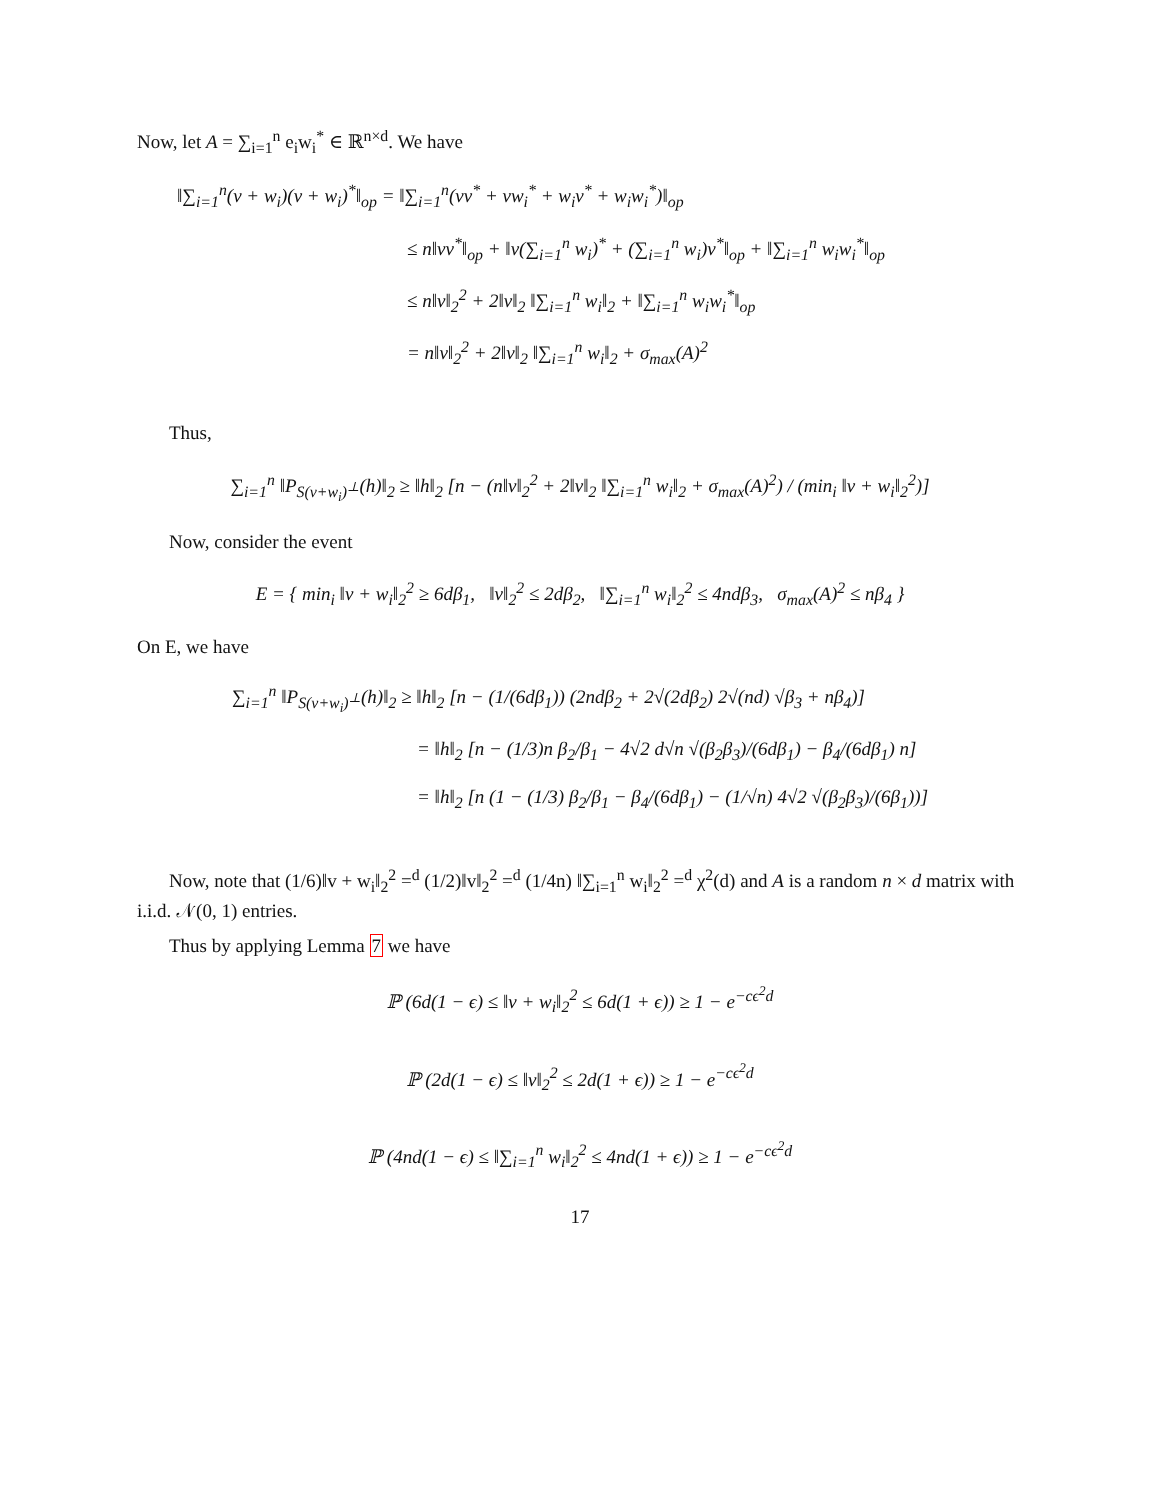Now, let A = ∑<sub>i=1</sub><sup>n</sup> e<sub>i</sub>w<sub>i</sub><sup>*</sup> ∈ ℝ<sup>n×d</sup>. We have
‖∑<sub>i=1</sub><sup>n</sup>(v + w<sub>i</sub>)(v + w<sub>i</sub>)<sup>*</sup>‖<sub>op</sub> = ‖∑<sub>i=1</sub><sup>n</sup>(vv<sup>*</sup> + vw<sub>i</sub><sup>*</sup> + w<sub>i</sub>v<sup>*</sup> + w<sub>i</sub>w<sub>i</sub><sup>*</sup>)‖<sub>op</sub>
≤ n‖vv<sup>*</sup>‖<sub>op</sub> + ‖v(∑<sub>i=1</sub><sup>n</sup> w<sub>i</sub>)<sup>*</sup> + (∑<sub>i=1</sub><sup>n</sup> w<sub>i</sub>)v<sup>*</sup>‖<sub>op</sub> + ‖∑<sub>i=1</sub><sup>n</sup> w<sub>i</sub>w<sub>i</sub><sup>*</sup>‖<sub>op</sub>
≤ n‖v‖<sub>2</sub><sup>2</sup> + 2‖v‖<sub>2</sub> ‖∑<sub>i=1</sub><sup>n</sup> w<sub>i</sub>‖<sub>2</sub> + ‖∑<sub>i=1</sub><sup>n</sup> w<sub>i</sub>w<sub>i</sub><sup>*</sup>‖<sub>op</sub>
= n‖v‖<sub>2</sub><sup>2</sup> + 2‖v‖<sub>2</sub> ‖∑<sub>i=1</sub><sup>n</sup> w<sub>i</sub>‖<sub>2</sub> + σ<sub>max</sub>(A)<sup>2</sup>
Thus,
∑<sub>i=1</sub><sup>n</sup> ‖P<sub>S(v+w<sub>i</sub>)<sup>⊥</sup></sub>(h)‖<sub>2</sub> ≥ ‖h‖<sub>2</sub> [n − (n‖v‖<sub>2</sub><sup>2</sup> + 2‖v‖<sub>2</sub> ‖∑<sub>i=1</sub><sup>n</sup> w<sub>i</sub>‖<sub>2</sub> + σ<sub>max</sub>(A)<sup>2</sup>) / (min<sub>i</sub> ‖v + w<sub>i</sub>‖<sub>2</sub><sup>2</sup>)]
Now, consider the event
E = { min<sub>i</sub> ‖v + w<sub>i</sub>‖<sub>2</sub><sup>2</sup> ≥ 6dβ<sub>1</sub>, ‖v‖<sub>2</sub><sup>2</sup> ≤ 2dβ<sub>2</sub>, ‖∑<sub>i=1</sub><sup>n</sup> w<sub>i</sub>‖<sub>2</sub><sup>2</sup> ≤ 4ndβ<sub>3</sub>, σ<sub>max</sub>(A)<sup>2</sup> ≤ nβ<sub>4</sub> }
On E, we have
∑<sub>i=1</sub><sup>n</sup> ‖P<sub>S(v+w<sub>i</sub>)<sup>⊥</sup></sub>(h)‖<sub>2</sub> ≥ ‖h‖<sub>2</sub> [n − (1/(6dβ<sub>1</sub>)) (2ndβ<sub>2</sub> + 2√(2dβ<sub>2</sub>) 2√(nd) √β<sub>3</sub> + nβ<sub>4</sub>)]
= ‖h‖<sub>2</sub> [n − (1/3)n β<sub>2</sub>/β<sub>1</sub> − 4√2 d√n √(β<sub>2</sub>β<sub>3</sub>)/(6dβ<sub>1</sub>) − β<sub>4</sub>/(6dβ<sub>1</sub>) n]
= ‖h‖<sub>2</sub> [n (1 − (1/3) β<sub>2</sub>/β<sub>1</sub> − β<sub>4</sub>/(6dβ<sub>1</sub>) − (1/√n) 4√2 √(β<sub>2</sub>β<sub>3</sub>)/(6β<sub>1</sub>))]
Now, note that (1/6)‖v + w<sub>i</sub>‖<sub>2</sub><sup>2</sup> =<sup>d</sup> (1/2)‖v‖<sub>2</sub><sup>2</sup> =<sup>d</sup> (1/4n) ‖∑<sub>i=1</sub><sup>n</sup> w<sub>i</sub>‖<sub>2</sub><sup>2</sup> =<sup>d</sup> χ<sup>2</sup>(d) and A is a random n × d matrix with i.i.d. 𝒩(0, 1) entries.
Thus by applying Lemma 7 we have
ℙ (6d(1 − ϵ) ≤ ‖v + w<sub>i</sub>‖<sub>2</sub><sup>2</sup> ≤ 6d(1 + ϵ)) ≥ 1 − e<sup>−cϵ<sup>2</sup>d</sup>
ℙ (2d(1 − ϵ) ≤ ‖v‖<sub>2</sub><sup>2</sup> ≤ 2d(1 + ϵ)) ≥ 1 − e<sup>−cϵ<sup>2</sup>d</sup>
ℙ (4nd(1 − ϵ) ≤ ‖∑<sub>i=1</sub><sup>n</sup> w<sub>i</sub>‖<sub>2</sub><sup>2</sup> ≤ 4nd(1 + ϵ)) ≥ 1 − e<sup>−cϵ<sup>2</sup>d</sup>
17